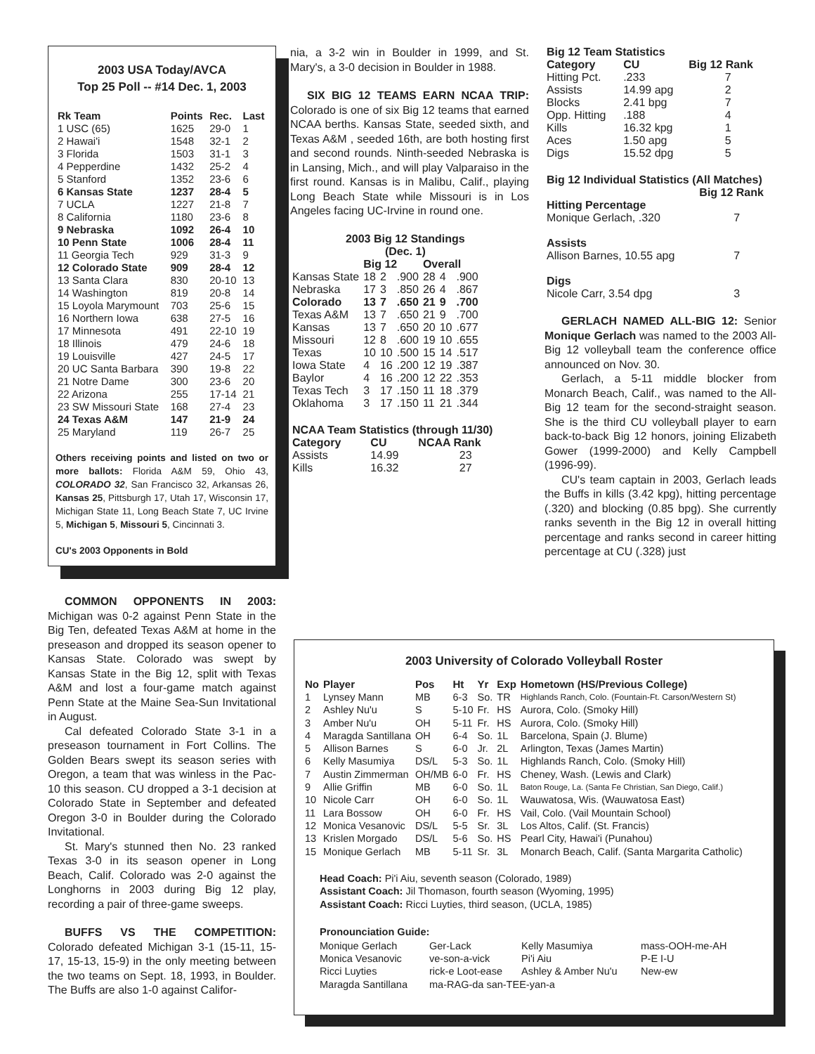2003 USA Today/AVCA
Top 25 Poll -- #14 Dec. 1, 2003
| Rk Team | Points | Rec. | Last |
| --- | --- | --- | --- |
| 1 USC (65) | 1625 | 29-0 | 1 |
| 2 Hawai'i | 1548 | 32-1 | 2 |
| 3 Florida | 1503 | 31-1 | 3 |
| 4 Pepperdine | 1432 | 25-2 | 4 |
| 5 Stanford | 1352 | 23-6 | 6 |
| 6 Kansas State | 1237 | 28-4 | 5 |
| 7 UCLA | 1227 | 21-8 | 7 |
| 8 California | 1180 | 23-6 | 8 |
| 9 Nebraska | 1092 | 26-4 | 10 |
| 10 Penn State | 1006 | 28-4 | 11 |
| 11 Georgia Tech | 929 | 31-3 | 9 |
| 12 Colorado State | 909 | 28-4 | 12 |
| 13 Santa Clara | 830 | 20-10 | 13 |
| 14 Washington | 819 | 20-8 | 14 |
| 15 Loyola Marymount | 703 | 25-6 | 15 |
| 16 Northern Iowa | 638 | 27-5 | 16 |
| 17 Minnesota | 491 | 22-10 | 19 |
| 18 Illinois | 479 | 24-6 | 18 |
| 19 Louisville | 427 | 24-5 | 17 |
| 20 UC Santa Barbara | 390 | 19-8 | 22 |
| 21 Notre Dame | 300 | 23-6 | 20 |
| 22 Arizona | 255 | 17-14 | 21 |
| 23 SW Missouri State | 168 | 27-4 | 23 |
| 24 Texas A&M | 147 | 21-9 | 24 |
| 25 Maryland | 119 | 26-7 | 25 |
Others receiving points and listed on two or more ballots: Florida A&M 59, Ohio 43, COLORADO 32, San Francisco 32, Arkansas 26, Kansas 25, Pittsburgh 17, Utah 17, Wisconsin 17, Michigan State 11, Long Beach State 7, UC Irvine 5, Michigan 5, Missouri 5, Cincinnati 3.
CU's 2003 Opponents in Bold
COMMON OPPONENTS IN 2003: Michigan was 0-2 against Penn State in the Big Ten, defeated Texas A&M at home in the preseason and dropped its season opener to Kansas State. Colorado was swept by Kansas State in the Big 12, split with Texas A&M and lost a four-game match against Penn State at the Maine Sea-Sun Invitational in August.
Cal defeated Colorado State 3-1 in a preseason tournament in Fort Collins. The Golden Bears swept its season series with Oregon, a team that was winless in the Pac-10 this season. CU dropped a 3-1 decision at Colorado State in September and defeated Oregon 3-0 in Boulder during the Colorado Invitational.
St. Mary's stunned then No. 23 ranked Texas 3-0 in its season opener in Long Beach, Calif. Colorado was 2-0 against the Longhorns in 2003 during Big 12 play, recording a pair of three-game sweeps.
BUFFS VS THE COMPETITION: Colorado defeated Michigan 3-1 (15-11, 15-17, 15-13, 15-9) in the only meeting between the two teams on Sept. 18, 1993, in Boulder. The Buffs are also 1-0 against Califor-
nia, a 3-2 win in Boulder in 1999, and St. Mary's, a 3-0 decision in Boulder in 1988.
SIX BIG 12 TEAMS EARN NCAA TRIP: Colorado is one of six Big 12 teams that earned NCAA berths. Kansas State, seeded sixth, and Texas A&M , seeded 16th, are both hosting first and second rounds. Ninth-seeded Nebraska is in Lansing, Mich., and will play Valparaiso in the first round. Kansas is in Malibu, Calif., playing Long Beach State while Missouri is in Los Angeles facing UC-Irvine in round one.
| 2003 Big 12 Standings (Dec. 1) | | | | | | |
| --- | --- | --- | --- | --- | --- | --- |
| | Big 12 | | | Overall | | |
| Kansas State | 18 | 2 | .900 | 28 | 4 | .900 |
| Nebraska | 17 | 3 | .850 | 26 | 4 | .867 |
| Colorado | 13 | 7 | .650 | 21 | 9 | .700 |
| Texas A&M | 13 | 7 | .650 | 21 | 9 | .700 |
| Kansas | 13 | 7 | .650 | 20 | 10 | .677 |
| Missouri | 12 | 8 | .600 | 19 | 10 | .655 |
| Texas | 10 | 10 | .500 | 15 | 14 | .517 |
| Iowa State | 4 | 16 | .200 | 12 | 19 | .387 |
| Baylor | 4 | 16 | .200 | 12 | 22 | .353 |
| Texas Tech | 3 | 17 | .150 | 11 | 18 | .379 |
| Oklahoma | 3 | 17 | .150 | 11 | 21 | .344 |
| NCAA Team Statistics (through 11/30) | | |
| --- | --- | --- |
| Category | CU | NCAA Rank |
| Assists | 14.99 | 23 |
| Kills | 16.32 | 27 |
| Big 12 Team Statistics | | |
| --- | --- | --- |
| Category | CU | Big 12 Rank |
| Hitting Pct. | .233 | 7 |
| Assists | 14.99 apg | 2 |
| Blocks | 2.41 bpg | 7 |
| Opp. Hitting | .188 | 4 |
| Kills | 16.32 kpg | 1 |
| Aces | 1.50 apg | 5 |
| Digs | 15.52 dpg | 5 |
| Big 12 Individual Statistics (All Matches) | |
| --- | --- |
| | Big 12 Rank |
| Hitting Percentage | |
| Monique Gerlach, .320 | 7 |
| Assists | |
| Allison Barnes, 10.55 apg | 7 |
| Digs | |
| Nicole Carr, 3.54 dpg | 3 |
GERLACH NAMED ALL-BIG 12: Senior Monique Gerlach was named to the 2003 All-Big 12 volleyball team the conference office announced on Nov. 30.
Gerlach, a 5-11 middle blocker from Monarch Beach, Calif., was named to the All-Big 12 team for the second-straight season. She is the third CU volleyball player to earn back-to-back Big 12 honors, joining Elizabeth Gower (1999-2000) and Kelly Campbell (1996-99).
CU's team captain in 2003, Gerlach leads the Buffs in kills (3.42 kpg), hitting percentage (.320) and blocking (0.85 bpg). She currently ranks seventh in the Big 12 in overall hitting percentage and ranks second in career hitting percentage at CU (.328) just
2003 University of Colorado Volleyball Roster
| No | Player | Pos | Ht | Yr | Exp | Hometown (HS/Previous College) |
| --- | --- | --- | --- | --- | --- | --- |
| 1 | Lynsey Mann | MB | 6-3 | So. | TR | Highlands Ranch, Colo. (Fountain-Ft. Carson/Western St) |
| 2 | Ashley Nu'u | S | 5-10 | Fr. | HS | Aurora, Colo. (Smoky Hill) |
| 3 | Amber Nu'u | OH | 5-11 | Fr. | HS | Aurora, Colo. (Smoky Hill) |
| 4 | Maragda Santillana | OH | 6-4 | So. | 1L | Barcelona, Spain (J. Blume) |
| 5 | Allison Barnes | S | 6-0 | Jr. | 2L | Arlington, Texas (James Martin) |
| 6 | Kelly Masumiya | DS/L | 5-3 | So. | 1L | Highlands Ranch, Colo. (Smoky Hill) |
| 7 | Austin Zimmerman | OH/MB | 6-0 | Fr. | HS | Cheney, Wash. (Lewis and Clark) |
| 9 | Allie Griffin | MB | 6-0 | So. | 1L | Baton Rouge, La. (Santa Fe Christian, San Diego, Calif.) |
| 10 | Nicole Carr | OH | 6-0 | So. | 1L | Wauwatosa, Wis. (Wauwatosa East) |
| 11 | Lara Bossow | OH | 6-0 | Fr. | HS | Vail, Colo. (Vail Mountain School) |
| 12 | Monica Vesanovic | DS/L | 5-5 | Sr. | 3L | Los Altos, Calif. (St. Francis) |
| 13 | Krislen Morgado | DS/L | 5-6 | So. | HS | Pearl City, Hawai'i (Punahou) |
| 15 | Monique Gerlach | MB | 5-11 | Sr. | 3L | Monarch Beach, Calif. (Santa Margarita Catholic) |
Head Coach: Pi'i Aiu, seventh season (Colorado, 1989)
Assistant Coach: Jil Thomason, fourth season (Wyoming, 1995)
Assistant Coach: Ricci Luyties, third season, (UCLA, 1985)
Pronounciation Guide:
| Monique Gerlach | Ger-Lack | Kelly Masumiya | mass-OOH-me-AH |
| Monica Vesanovic | ve-son-a-vick | Pi'i Aiu | P-E I-U |
| Ricci Luyties | rick-e Loot-ease | Ashley & Amber Nu'u | New-ew |
| Maragda Santillana | ma-RAG-da san-TEE-yan-a | | |